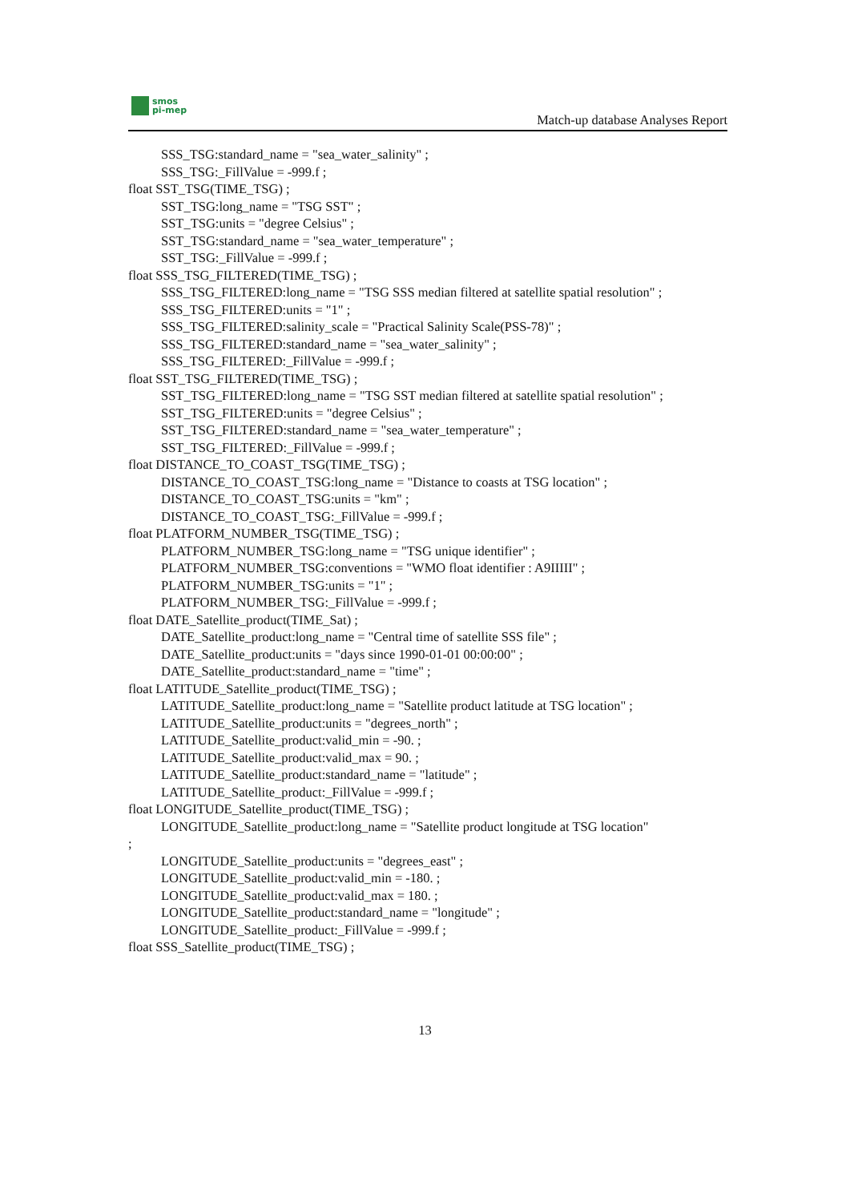smos
pi-mep
Match-up database Analyses Report
SSS_TSG:standard_name = "sea_water_salinity" ;
SSS_TSG:_FillValue = -999.f ;
float SST_TSG(TIME_TSG) ;
SST_TSG:long_name = "TSG SST" ;
SST_TSG:units = "degree Celsius" ;
SST_TSG:standard_name = "sea_water_temperature" ;
SST_TSG:_FillValue = -999.f ;
float SSS_TSG_FILTERED(TIME_TSG) ;
SSS_TSG_FILTERED:long_name = "TSG SSS median filtered at satellite spatial resolution" ;
SSS_TSG_FILTERED:units = "1" ;
SSS_TSG_FILTERED:salinity_scale = "Practical Salinity Scale(PSS-78)" ;
SSS_TSG_FILTERED:standard_name = "sea_water_salinity" ;
SSS_TSG_FILTERED:_FillValue = -999.f ;
float SST_TSG_FILTERED(TIME_TSG) ;
SST_TSG_FILTERED:long_name = "TSG SST median filtered at satellite spatial resolution" ;
SST_TSG_FILTERED:units = "degree Celsius" ;
SST_TSG_FILTERED:standard_name = "sea_water_temperature" ;
SST_TSG_FILTERED:_FillValue = -999.f ;
float DISTANCE_TO_COAST_TSG(TIME_TSG) ;
DISTANCE_TO_COAST_TSG:long_name = "Distance to coasts at TSG location" ;
DISTANCE_TO_COAST_TSG:units = "km" ;
DISTANCE_TO_COAST_TSG:_FillValue = -999.f ;
float PLATFORM_NUMBER_TSG(TIME_TSG) ;
PLATFORM_NUMBER_TSG:long_name = "TSG unique identifier" ;
PLATFORM_NUMBER_TSG:conventions = "WMO float identifier : A9IIIII" ;
PLATFORM_NUMBER_TSG:units = "1" ;
PLATFORM_NUMBER_TSG:_FillValue = -999.f ;
float DATE_Satellite_product(TIME_Sat) ;
DATE_Satellite_product:long_name = "Central time of satellite SSS file" ;
DATE_Satellite_product:units = "days since 1990-01-01 00:00:00" ;
DATE_Satellite_product:standard_name = "time" ;
float LATITUDE_Satellite_product(TIME_TSG) ;
LATITUDE_Satellite_product:long_name = "Satellite product latitude at TSG location" ;
LATITUDE_Satellite_product:units = "degrees_north" ;
LATITUDE_Satellite_product:valid_min = -90. ;
LATITUDE_Satellite_product:valid_max = 90. ;
LATITUDE_Satellite_product:standard_name = "latitude" ;
LATITUDE_Satellite_product:_FillValue = -999.f ;
float LONGITUDE_Satellite_product(TIME_TSG) ;
LONGITUDE_Satellite_product:long_name = "Satellite product longitude at TSG location"
;
LONGITUDE_Satellite_product:units = "degrees_east" ;
LONGITUDE_Satellite_product:valid_min = -180. ;
LONGITUDE_Satellite_product:valid_max = 180. ;
LONGITUDE_Satellite_product:standard_name = "longitude" ;
LONGITUDE_Satellite_product:_FillValue = -999.f ;
float SSS_Satellite_product(TIME_TSG) ;
13